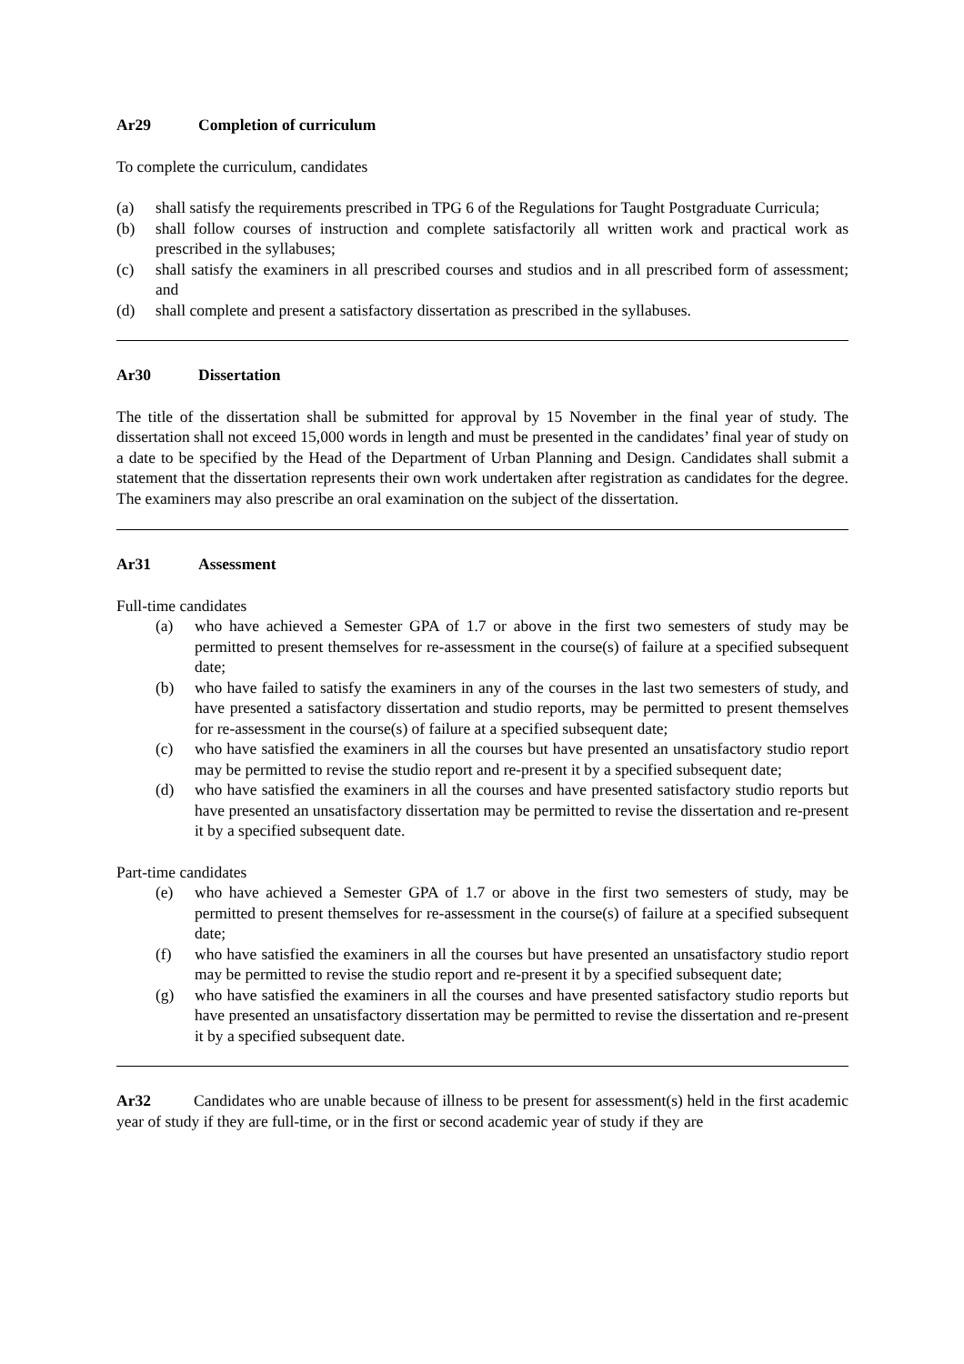Ar29 Completion of curriculum
To complete the curriculum, candidates
(a) shall satisfy the requirements prescribed in TPG 6 of the Regulations for Taught Postgraduate Curricula;
(b) shall follow courses of instruction and complete satisfactorily all written work and practical work as prescribed in the syllabuses;
(c) shall satisfy the examiners in all prescribed courses and studios and in all prescribed form of assessment; and
(d) shall complete and present a satisfactory dissertation as prescribed in the syllabuses.
Ar30 Dissertation
The title of the dissertation shall be submitted for approval by 15 November in the final year of study. The dissertation shall not exceed 15,000 words in length and must be presented in the candidates’ final year of study on a date to be specified by the Head of the Department of Urban Planning and Design. Candidates shall submit a statement that the dissertation represents their own work undertaken after registration as candidates for the degree. The examiners may also prescribe an oral examination on the subject of the dissertation.
Ar31 Assessment
Full-time candidates
(a) who have achieved a Semester GPA of 1.7 or above in the first two semesters of study may be permitted to present themselves for re-assessment in the course(s) of failure at a specified subsequent date;
(b) who have failed to satisfy the examiners in any of the courses in the last two semesters of study, and have presented a satisfactory dissertation and studio reports, may be permitted to present themselves for re-assessment in the course(s) of failure at a specified subsequent date;
(c) who have satisfied the examiners in all the courses but have presented an unsatisfactory studio report may be permitted to revise the studio report and re-present it by a specified subsequent date;
(d) who have satisfied the examiners in all the courses and have presented satisfactory studio reports but have presented an unsatisfactory dissertation may be permitted to revise the dissertation and re-present it by a specified subsequent date.
Part-time candidates
(e) who have achieved a Semester GPA of 1.7 or above in the first two semesters of study, may be permitted to present themselves for re-assessment in the course(s) of failure at a specified subsequent date;
(f) who have satisfied the examiners in all the courses but have presented an unsatisfactory studio report may be permitted to revise the studio report and re-present it by a specified subsequent date;
(g) who have satisfied the examiners in all the courses and have presented satisfactory studio reports but have presented an unsatisfactory dissertation may be permitted to revise the dissertation and re-present it by a specified subsequent date.
Ar32 Candidates who are unable because of illness to be present for assessment(s) held in the first academic year of study if they are full-time, or in the first or second academic year of study if they are